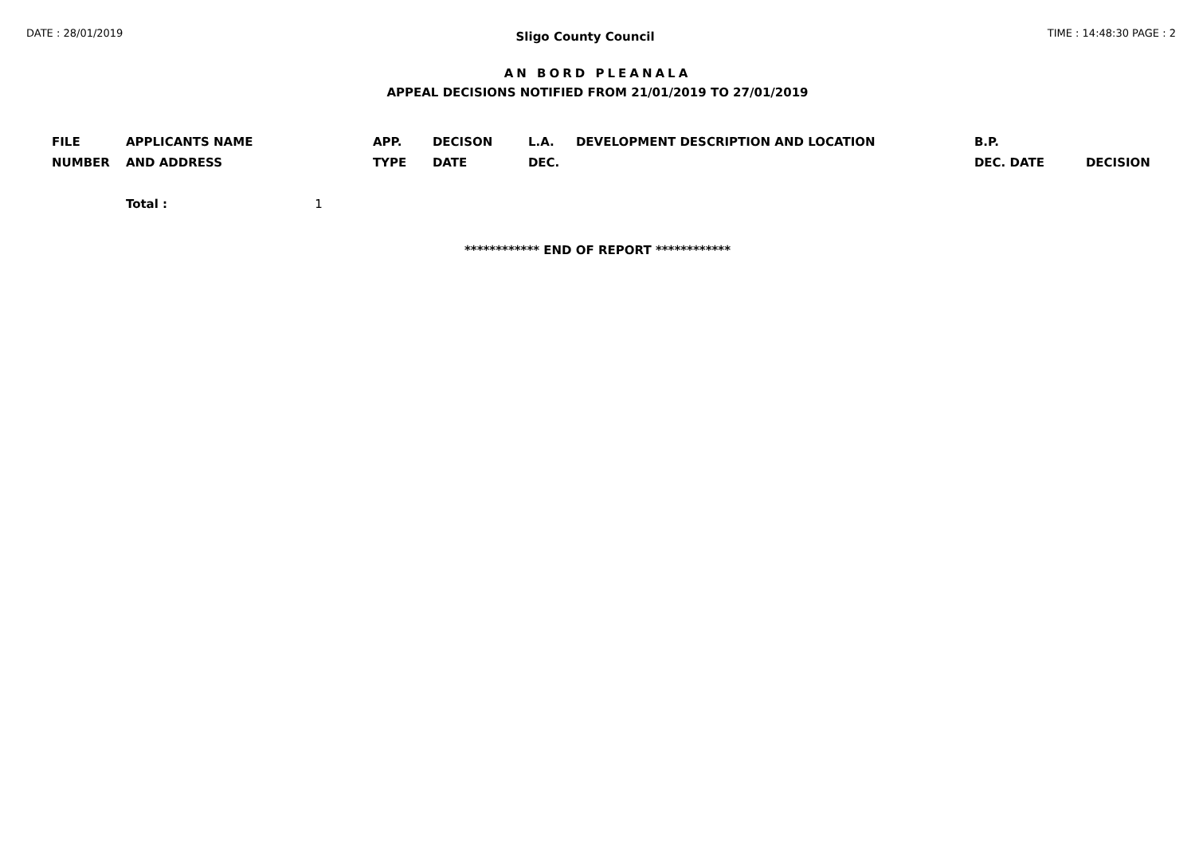DATE : 28/01/2019
Sligo County Council
TIME : 14:48:30 PAGE : 2
AN BORD PLEANALA
APPEAL DECISIONS NOTIFIED FROM 21/01/2019 TO 27/01/2019
| FILE NUMBER | APPLICANTS NAME AND ADDRESS | APP. TYPE | DECISON DATE | L.A. DEC. | DEVELOPMENT DESCRIPTION AND LOCATION | B.P. DEC. DATE | DECISION |
| --- | --- | --- | --- | --- | --- | --- | --- |
| | Total : 1 | | | | | | |
************ END OF REPORT ************